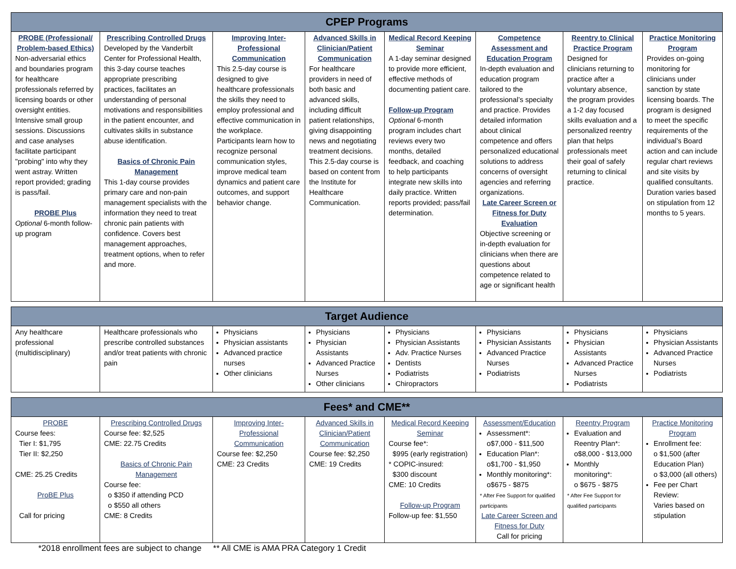| CPEP Programs | | | | | | | |
| --- | --- | --- | --- | --- | --- | --- | --- |
| PROBE (Professional/ Problem-based Ethics) Non-adversarial ethics and boundaries program for healthcare professionals referred by licensing boards or other oversight entities. Intensive small group sessions. Discussions and case analyses facilitate participant "probing" into why they went astray. Written report provided; grading is pass/fail. PROBE Plus Optional 6-month follow-up program | Prescribing Controlled Drugs Developed by the Vanderbilt Center for Professional Health, this 3-day course teaches appropriate prescribing practices, facilitates an understanding of personal motivations and responsibilities in the patient encounter, and cultivates skills in substance abuse identification. Basics of Chronic Pain Management This 1-day course provides primary care and non-pain management specialists with the information they need to treat chronic pain patients with confidence. Covers best management approaches, treatment options, when to refer and more. | Improving Inter-Professional Communication This 2.5-day course is designed to give healthcare professionals the skills they need to employ professional and effective communication in the workplace. Participants learn how to recognize personal communication styles, improve medical team dynamics and patient care outcomes, and support behavior change. | Advanced Skills in Clinician/Patient Communication For healthcare providers in need of both basic and advanced skills, including difficult patient relationships, giving disappointing news and negotiating treatment decisions. This 2.5-day course is based on content from the Institute for Healthcare Communication. | Medical Record Keeping Seminar A 1-day seminar designed to provide more efficient, effective methods of documenting patient care. Follow-up Program Optional 6-month program includes chart reviews every two months, detailed feedback, and coaching to help participants integrate new skills into daily practice. Written reports provided; pass/fail determination. | Competence Assessment and Education Program In-depth evaluation and education program tailored to the professional’s specialty and practice. Provides detailed information about clinical competence and offers personalized educational solutions to address concerns of oversight agencies and referring organizations. Late Career Screen or Fitness for Duty Evaluation Objective screening or in-depth evaluation for clinicians when there are questions about competence related to age or significant health | Reentry to Clinical Practice Program Designed for clinicians returning to practice after a voluntary absence, the program provides a 1-2 day focused skills evaluation and a personalized reentry plan that helps professionals meet their goal of safely returning to clinical practice. | Practice Monitoring Program Provides on-going monitoring for clinicians under sanction by state licensing boards. The program is designed to meet the specific requirements of the individual’s Board action and can include regular chart reviews and site visits by qualified consultants. Duration varies based on stipulation from 12 months to 5 years. |
| Target Audience | | | | | | | |
| --- | --- | --- | --- | --- | --- | --- | --- |
| Any healthcare professional (multidisciplinary) | Healthcare professionals who prescribe controlled substances and/or treat patients with chronic pain | Physicians Physician assistants Advanced practice nurses Other clinicians | Physicians Physician Assistants Advanced Practice Nurses Other clinicians | Physicians Physician Assistants Adv. Practice Nurses Dentists Podiatrists Chiropractors | Physicians Physician Assistants Advanced Practice Nurses Podiatrists | Physicians Physician Assistants Advanced Practice Nurses Podiatrists | Physicians Physician Assistants Advanced Practice Nurses Podiatrists |
| Fees* and CME** | | | | | | | |
| --- | --- | --- | --- | --- | --- | --- | --- |
| PROBE Course fees: Tier I: $1,795 Tier II: $2,250 CME: 25.25 Credits ProBE Plus Call for pricing | Prescribing Controlled Drugs Course fee: $2,525 CME: 22.75 Credits Basics of Chronic Pain Management Course fee: o $350 if attending PCD o $550 all others CME: 8 Credits | Improving Inter-Professional Communication Course fee: $2,250 CME: 23 Credits | Advanced Skills in Clinician/Patient Communication Course fee: $2,250 CME: 19 Credits | Medical Record Keeping Seminar Course fee*: $995 (early registration) * COPIC-insured: $300 discount CME: 10 Credits Follow-up Program Follow-up fee: $1,550 | Assessment/Education Assessment*: o$7,000 - $11,500 Education Plan*: o$1,700 - $1,950 Monthly monitoring*: o$675 - $875 * After Fee Support for qualified participants Late Career Screen and Fitness for Duty Call for pricing | Reentry Program Evaluation and Reentry Plan*: o$8,000 - $13,000 Monthly monitoring*: o $675 - $875 * After Fee Support for qualified participants | Practice Monitoring Program Enrollment fee: o $1,500 (after Education Plan) o $3,000 (all others) Fee per Chart Review: Varies based on stipulation |
*2018 enrollment fees are subject to change ** All CME is AMA PRA Category 1 Credit